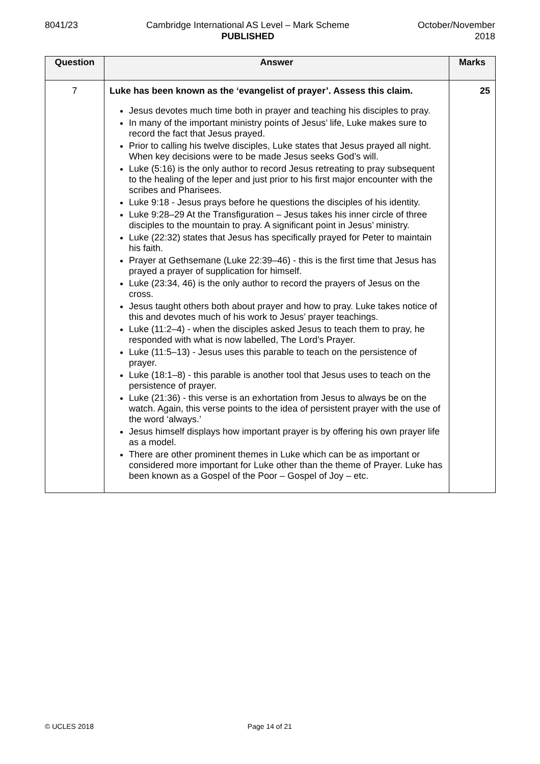8041/23 Cambridge International AS Level – Mark Scheme
PUBLISHED
October/November
2018
| Question | Answer | Marks |
| --- | --- | --- |
| 7 | Luke has been known as the ‘evangelist of prayer’. Assess this claim. Jesus devotes much time both in prayer and teaching his disciples to pray. In many of the important ministry points of Jesus’ life, Luke makes sure to record the fact that Jesus prayed. Prior to calling his twelve disciples, Luke states that Jesus prayed all night. When key decisions were to be made Jesus seeks God’s will. Luke (5:16) is the only author to record Jesus retreating to pray subsequent to the healing of the leper and just prior to his first major encounter with the scribes and Pharisees. Luke 9:18 - Jesus prays before he questions the disciples of his identity. Luke 9:28–29 At the Transfiguration – Jesus takes his inner circle of three disciples to the mountain to pray. A significant point in Jesus’ ministry. Luke (22:32) states that Jesus has specifically prayed for Peter to maintain his faith. Prayer at Gethsemane (Luke 22:39–46) - this is the first time that Jesus has prayed a prayer of supplication for himself. Luke (23:34, 46) is the only author to record the prayers of Jesus on the cross. Jesus taught others both about prayer and how to pray. Luke takes notice of this and devotes much of his work to Jesus’ prayer teachings. Luke (11:2–4) - when the disciples asked Jesus to teach them to pray, he responded with what is now labelled, The Lord’s Prayer. Luke (11:5–13) - Jesus uses this parable to teach on the persistence of prayer. Luke (18:1–8) - this parable is another tool that Jesus uses to teach on the persistence of prayer. Luke (21:36) - this verse is an exhortation from Jesus to always be on the watch. Again, this verse points to the idea of persistent prayer with the use of the word ‘always.’ Jesus himself displays how important prayer is by offering his own prayer life as a model. There are other prominent themes in Luke which can be as important or considered more important for Luke other than the theme of Prayer. Luke has been known as a Gospel of the Poor – Gospel of Joy – etc. | 25 |
© UCLES 2018 Page 14 of 21